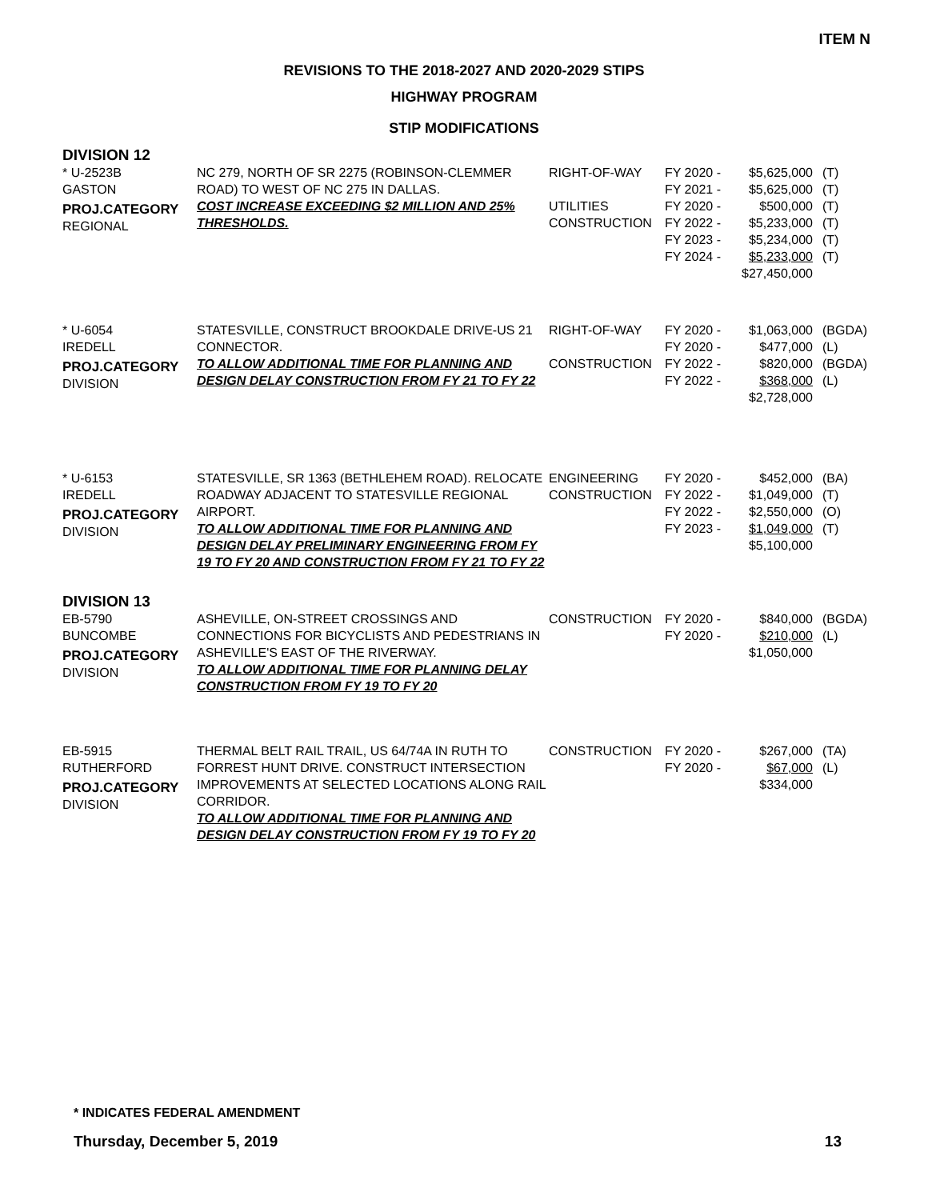ITEM N
REVISIONS TO THE 2018-2027 AND 2020-2029 STIPS
HIGHWAY PROGRAM
STIP MODIFICATIONS
DIVISION 12
| * U-2523B GASTON PROJ.CATEGORY REGIONAL | NC 279, NORTH OF SR 2275 (ROBINSON-CLEMMER ROAD) TO WEST OF NC 275 IN DALLAS. COST INCREASE EXCEEDING $2 MILLION AND 25% THRESHOLDS. | RIGHT-OF-WAY UTILITIES CONSTRUCTION | FY 2020 - FY 2021 - FY 2020 - FY 2022 - FY 2023 - FY 2024 - | $5,625,000 $5,625,000 $500,000 $5,233,000 $5,234,000 $5,233,000 $27,450,000 | (T) (T) (T) (T) (T) (T) |
| * U-6054 IREDELL PROJ.CATEGORY DIVISION | STATESVILLE, CONSTRUCT BROOKDALE DRIVE-US 21 CONNECTOR. TO ALLOW ADDITIONAL TIME FOR PLANNING AND DESIGN DELAY CONSTRUCTION FROM FY 21 TO FY 22 | RIGHT-OF-WAY CONSTRUCTION | FY 2020 - FY 2020 - FY 2022 - FY 2022 - | $1,063,000 $477,000 $820,000 $368,000 $2,728,000 | (BGDA) (L) (BGDA) (L) |
| * U-6153 IREDELL PROJ.CATEGORY DIVISION | STATESVILLE, SR 1363 (BETHLEHEM ROAD). RELOCATE ROADWAY ADJACENT TO STATESVILLE REGIONAL AIRPORT. TO ALLOW ADDITIONAL TIME FOR PLANNING AND DESIGN DELAY PRELIMINARY ENGINEERING FROM FY 19 TO FY 20 AND CONSTRUCTION FROM FY 21 TO FY 22 | ENGINEERING CONSTRUCTION | FY 2020 - FY 2022 - FY 2022 - FY 2023 - | $452,000 $1,049,000 $2,550,000 $1,049,000 $5,100,000 | (BA) (T) (O) (T) |
DIVISION 13
| EB-5790 BUNCOMBE PROJ.CATEGORY DIVISION | ASHEVILLE, ON-STREET CROSSINGS AND CONNECTIONS FOR BICYCLISTS AND PEDESTRIANS IN ASHEVILLE'S EAST OF THE RIVERWAY. TO ALLOW ADDITIONAL TIME FOR PLANNING DELAY CONSTRUCTION FROM FY 19 TO FY 20 | CONSTRUCTION | FY 2020 - FY 2020 - | $840,000 $210,000 $1,050,000 | (BGDA) (L) |
| EB-5915 RUTHERFORD PROJ.CATEGORY DIVISION | THERMAL BELT RAIL TRAIL, US 64/74A IN RUTH TO FORREST HUNT DRIVE. CONSTRUCT INTERSECTION IMPROVEMENTS AT SELECTED LOCATIONS ALONG RAIL CORRIDOR. TO ALLOW ADDITIONAL TIME FOR PLANNING AND DESIGN DELAY CONSTRUCTION FROM FY 19 TO FY 20 | CONSTRUCTION | FY 2020 - FY 2020 - | $267,000 $67,000 $334,000 | (TA) (L) |
* INDICATES FEDERAL AMENDMENT
Thursday, December 5, 2019 13